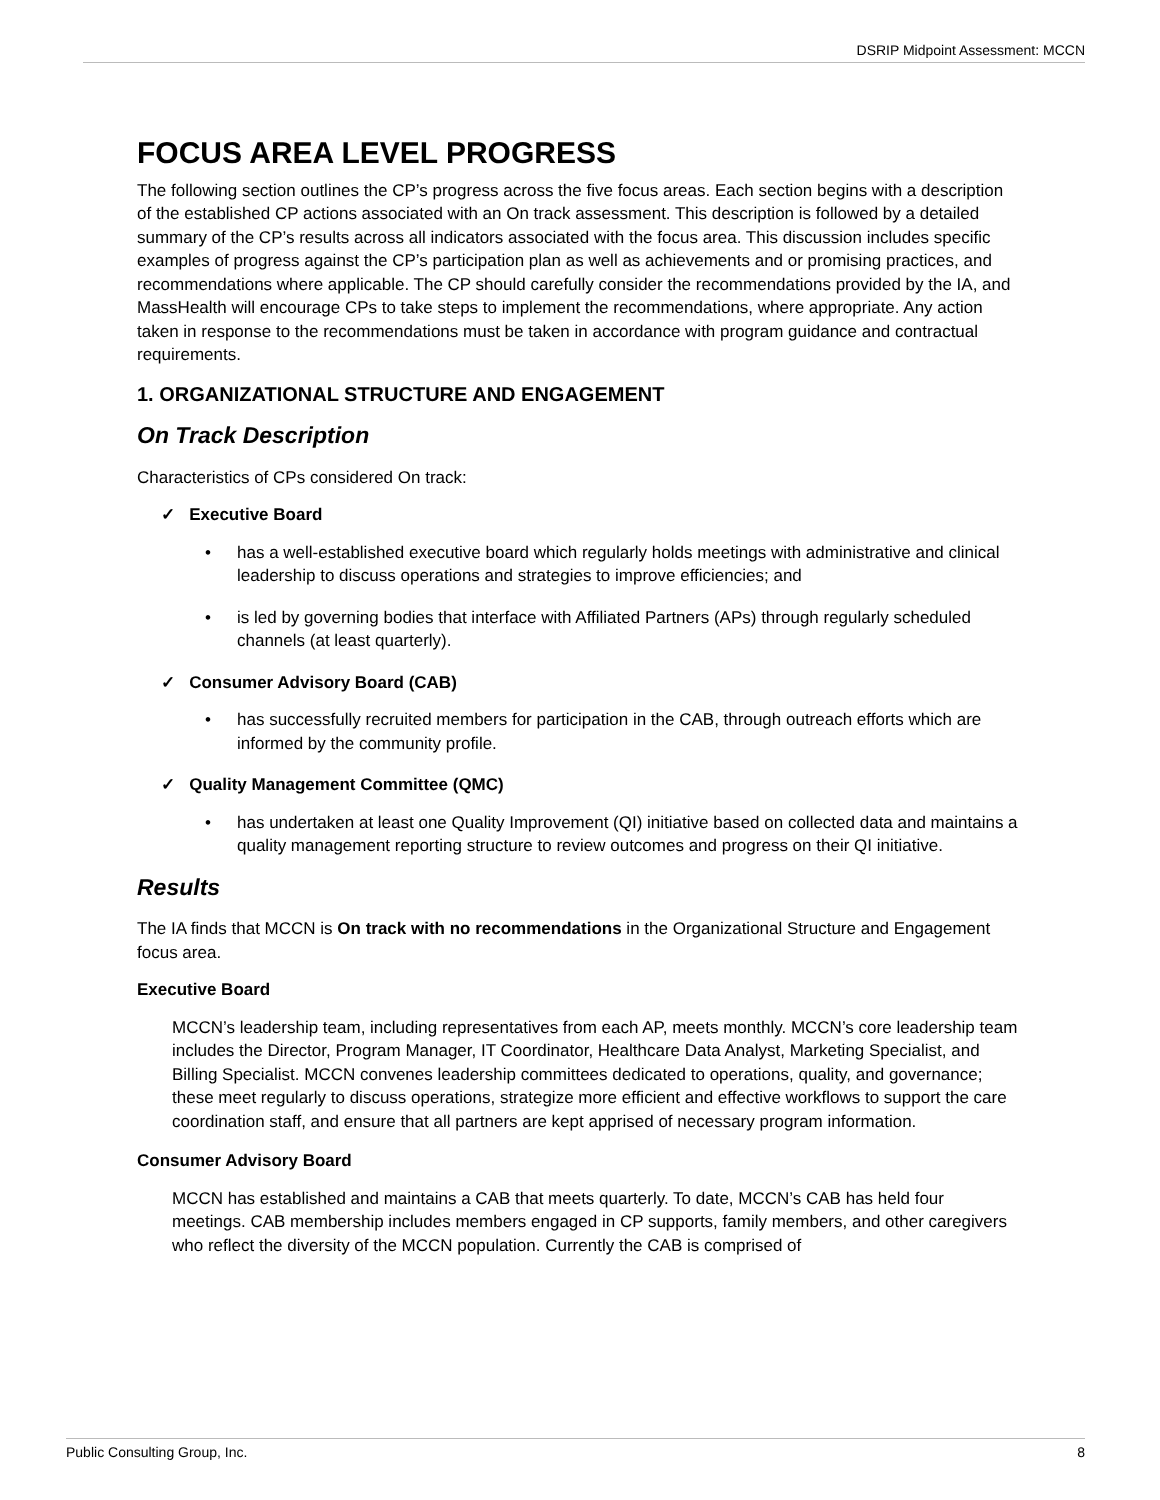DSRIP Midpoint Assessment: MCCN
FOCUS AREA LEVEL PROGRESS
The following section outlines the CP’s progress across the five focus areas. Each section begins with a description of the established CP actions associated with an On track assessment. This description is followed by a detailed summary of the CP’s results across all indicators associated with the focus area. This discussion includes specific examples of progress against the CP’s participation plan as well as achievements and or promising practices, and recommendations where applicable. The CP should carefully consider the recommendations provided by the IA, and MassHealth will encourage CPs to take steps to implement the recommendations, where appropriate. Any action taken in response to the recommendations must be taken in accordance with program guidance and contractual requirements.
1. ORGANIZATIONAL STRUCTURE AND ENGAGEMENT
On Track Description
Characteristics of CPs considered On track:
✓ Executive Board
• has a well-established executive board which regularly holds meetings with administrative and clinical leadership to discuss operations and strategies to improve efficiencies; and
• is led by governing bodies that interface with Affiliated Partners (APs) through regularly scheduled channels (at least quarterly).
✓ Consumer Advisory Board (CAB)
• has successfully recruited members for participation in the CAB, through outreach efforts which are informed by the community profile.
✓ Quality Management Committee (QMC)
• has undertaken at least one Quality Improvement (QI) initiative based on collected data and maintains a quality management reporting structure to review outcomes and progress on their QI initiative.
Results
The IA finds that MCCN is On track with no recommendations in the Organizational Structure and Engagement focus area.
Executive Board
MCCN’s leadership team, including representatives from each AP, meets monthly. MCCN’s core leadership team includes the Director, Program Manager, IT Coordinator, Healthcare Data Analyst, Marketing Specialist, and Billing Specialist. MCCN convenes leadership committees dedicated to operations, quality, and governance; these meet regularly to discuss operations, strategize more efficient and effective workflows to support the care coordination staff, and ensure that all partners are kept apprised of necessary program information.
Consumer Advisory Board
MCCN has established and maintains a CAB that meets quarterly. To date, MCCN’s CAB has held four meetings. CAB membership includes members engaged in CP supports, family members, and other caregivers who reflect the diversity of the MCCN population. Currently the CAB is comprised of
Public Consulting Group, Inc. 8